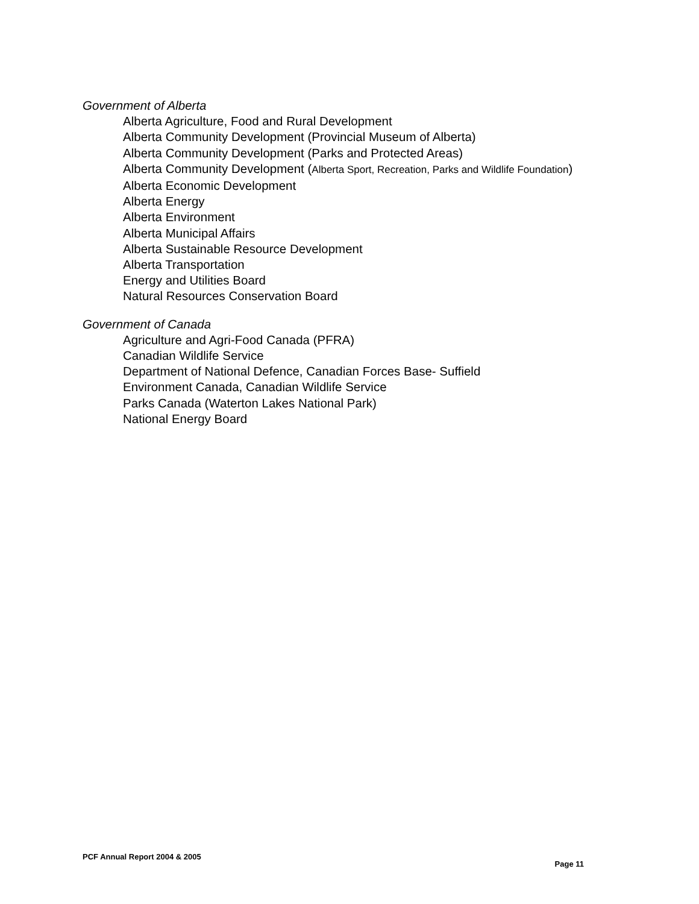Government of Alberta
Alberta Agriculture, Food and Rural Development
Alberta Community Development (Provincial Museum of Alberta)
Alberta Community Development (Parks and Protected Areas)
Alberta Community Development (Alberta Sport, Recreation, Parks and Wildlife Foundation)
Alberta Economic Development
Alberta Energy
Alberta Environment
Alberta Municipal Affairs
Alberta Sustainable Resource Development
Alberta Transportation
Energy and Utilities Board
Natural Resources Conservation Board
Government of Canada
Agriculture and Agri-Food Canada (PFRA)
Canadian Wildlife Service
Department of National Defence, Canadian Forces Base- Suffield
Environment Canada, Canadian Wildlife Service
Parks Canada (Waterton Lakes National Park)
National Energy Board
PCF Annual Report 2004 & 2005 Page 11